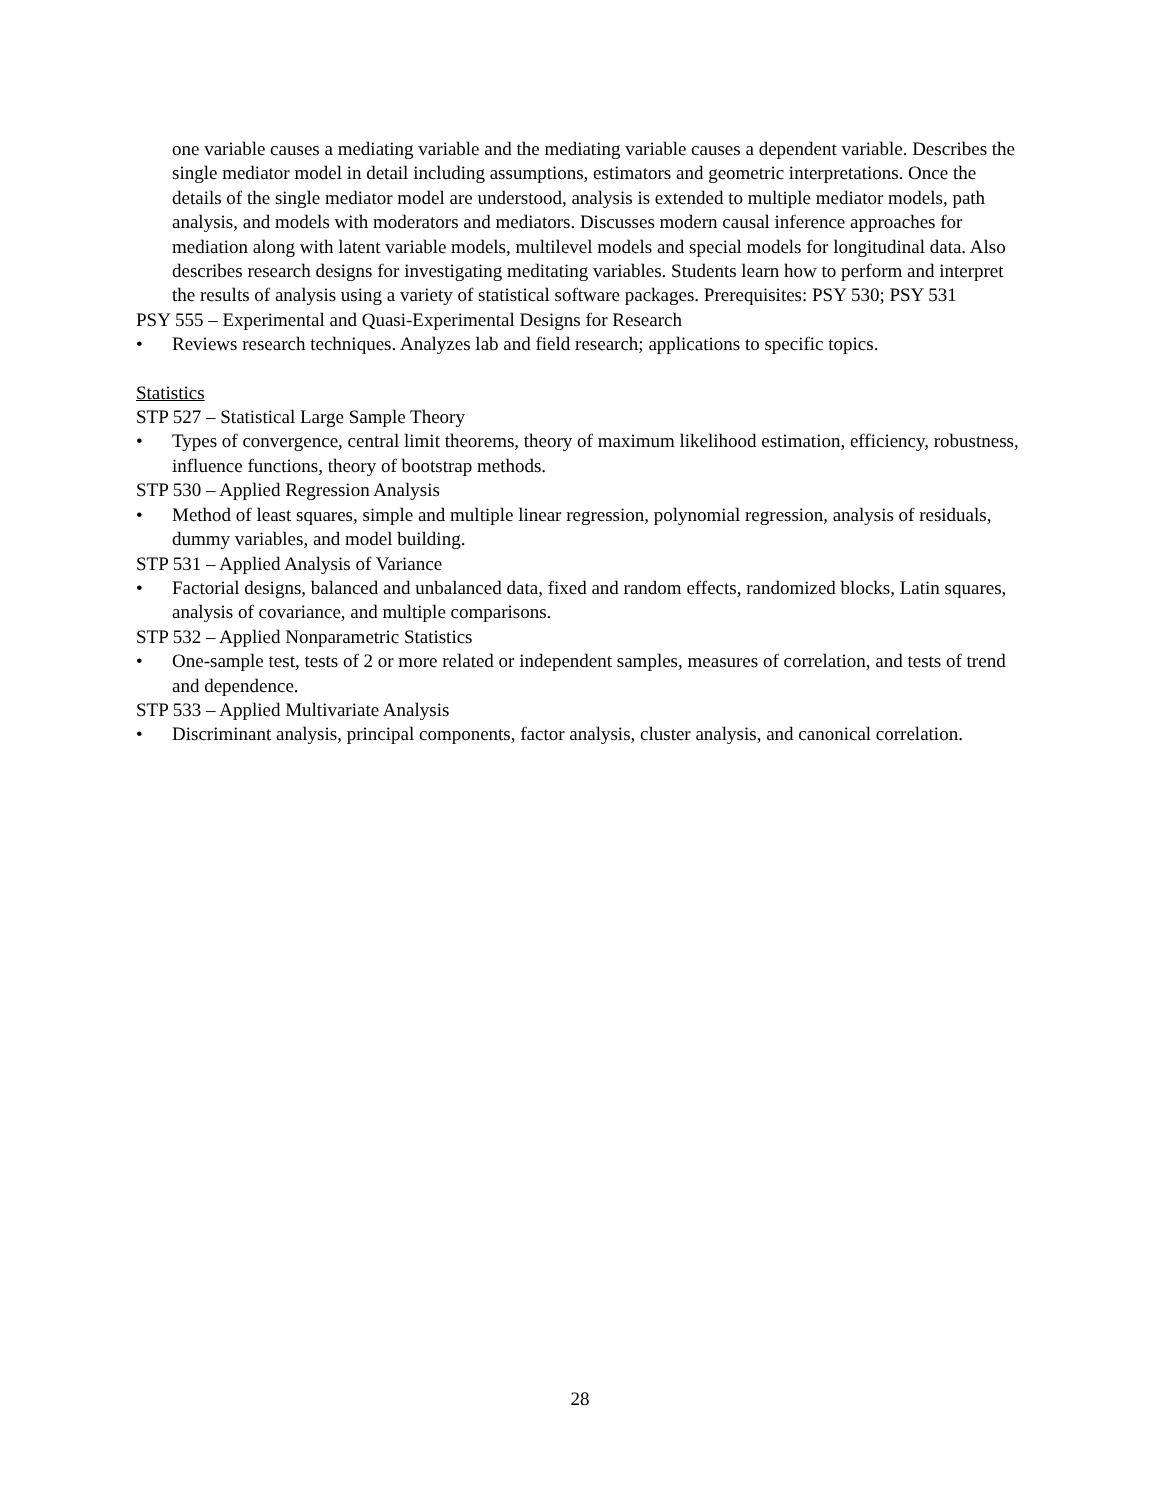one variable causes a mediating variable and the mediating variable causes a dependent variable. Describes the single mediator model in detail including assumptions, estimators and geometric interpretations. Once the details of the single mediator model are understood, analysis is extended to multiple mediator models, path analysis, and models with moderators and mediators. Discusses modern causal inference approaches for mediation along with latent variable models, multilevel models and special models for longitudinal data. Also describes research designs for investigating meditating variables. Students learn how to perform and interpret the results of analysis using a variety of statistical software packages. Prerequisites: PSY 530; PSY 531
PSY 555 – Experimental and Quasi-Experimental Designs for Research
• Reviews research techniques. Analyzes lab and field research; applications to specific topics.
Statistics
STP 527 – Statistical Large Sample Theory
• Types of convergence, central limit theorems, theory of maximum likelihood estimation, efficiency, robustness, influence functions, theory of bootstrap methods.
STP 530 – Applied Regression Analysis
• Method of least squares, simple and multiple linear regression, polynomial regression, analysis of residuals, dummy variables, and model building.
STP 531 – Applied Analysis of Variance
• Factorial designs, balanced and unbalanced data, fixed and random effects, randomized blocks, Latin squares, analysis of covariance, and multiple comparisons.
STP 532 – Applied Nonparametric Statistics
• One-sample test, tests of 2 or more related or independent samples, measures of correlation, and tests of trend and dependence.
STP 533 – Applied Multivariate Analysis
• Discriminant analysis, principal components, factor analysis, cluster analysis, and canonical correlation.
28